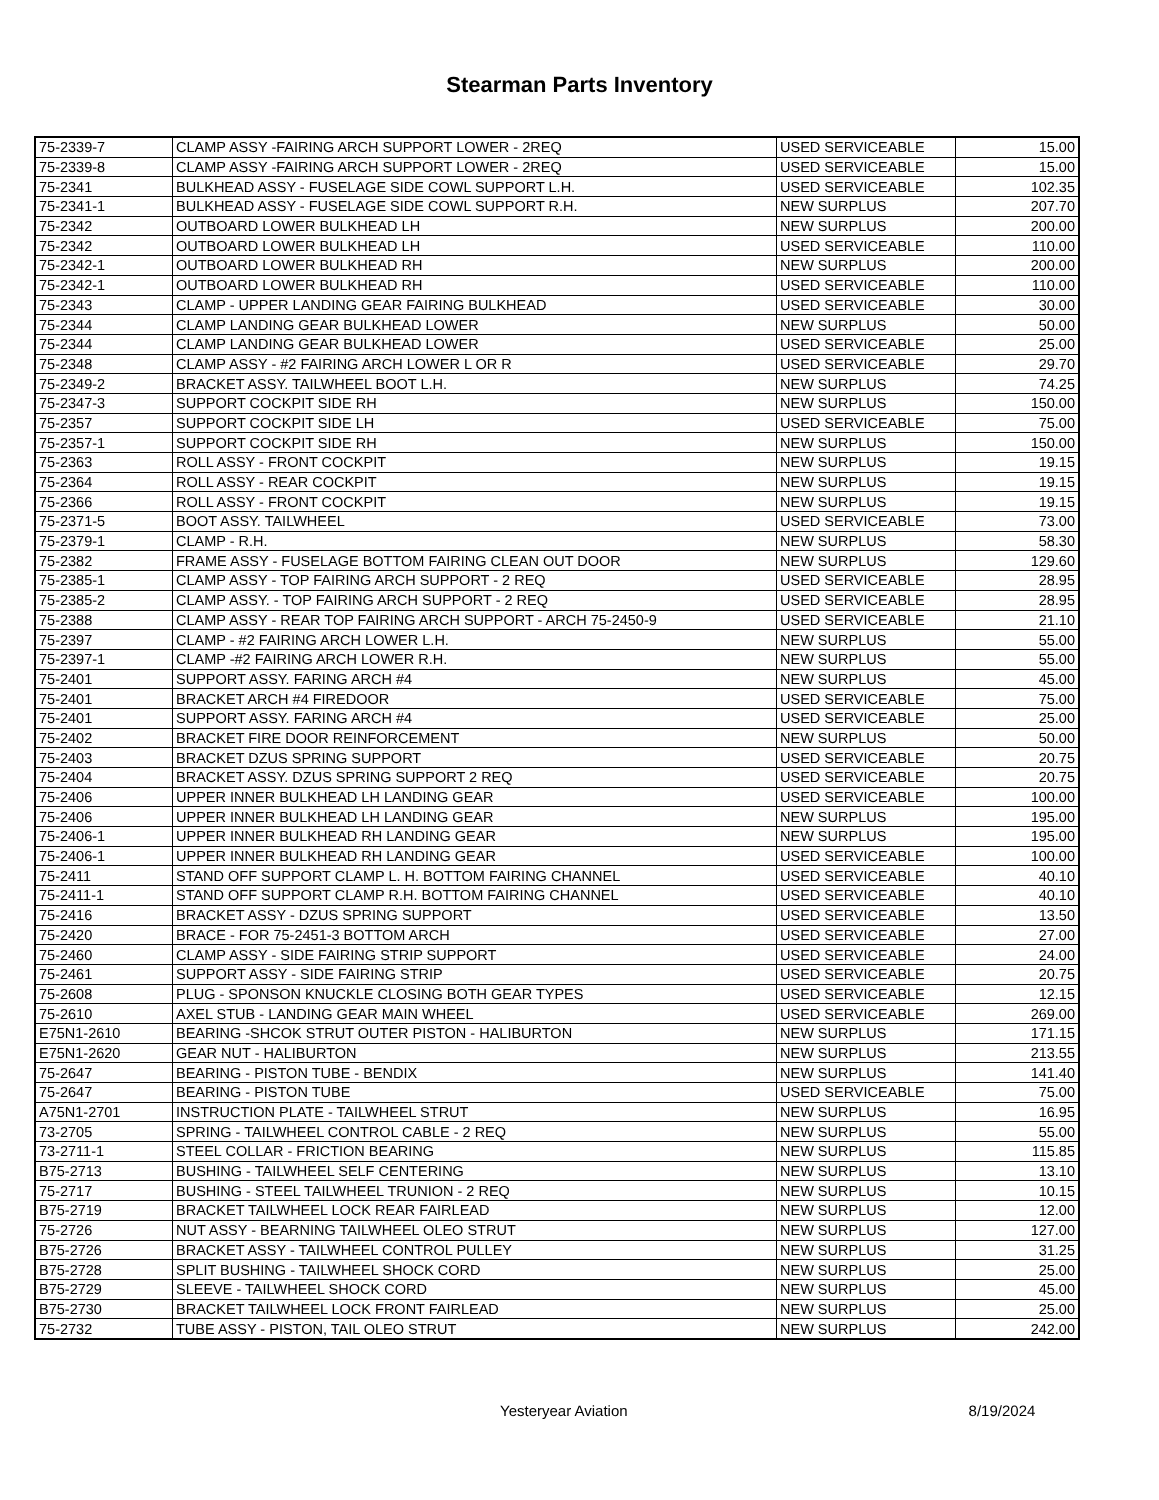Stearman Parts Inventory
| 75-2339-7 | CLAMP ASSY -FAIRING ARCH SUPPORT LOWER - 2REQ | USED SERVICEABLE | 15.00 |
| 75-2339-8 | CLAMP ASSY -FAIRING ARCH SUPPORT LOWER - 2REQ | USED SERVICEABLE | 15.00 |
| 75-2341 | BULKHEAD ASSY - FUSELAGE SIDE COWL SUPPORT L.H. | USED SERVICEABLE | 102.35 |
| 75-2341-1 | BULKHEAD ASSY - FUSELAGE SIDE COWL SUPPORT R.H. | NEW SURPLUS | 207.70 |
| 75-2342 | OUTBOARD LOWER BULKHEAD LH | NEW SURPLUS | 200.00 |
| 75-2342 | OUTBOARD LOWER BULKHEAD LH | USED SERVICEABLE | 110.00 |
| 75-2342-1 | OUTBOARD LOWER BULKHEAD RH | NEW SURPLUS | 200.00 |
| 75-2342-1 | OUTBOARD LOWER BULKHEAD RH | USED SERVICEABLE | 110.00 |
| 75-2343 | CLAMP - UPPER LANDING GEAR FAIRING BULKHEAD | USED SERVICEABLE | 30.00 |
| 75-2344 | CLAMP LANDING GEAR BULKHEAD LOWER | NEW SURPLUS | 50.00 |
| 75-2344 | CLAMP LANDING GEAR BULKHEAD LOWER | USED SERVICEABLE | 25.00 |
| 75-2348 | CLAMP ASSY - #2 FAIRING ARCH LOWER L OR R | USED SERVICEABLE | 29.70 |
| 75-2349-2 | BRACKET ASSY. TAILWHEEL BOOT L.H. | NEW SURPLUS | 74.25 |
| 75-2347-3 | SUPPORT COCKPIT SIDE RH | NEW SURPLUS | 150.00 |
| 75-2357 | SUPPORT COCKPIT SIDE LH | USED SERVICEABLE | 75.00 |
| 75-2357-1 | SUPPORT COCKPIT SIDE RH | NEW SURPLUS | 150.00 |
| 75-2363 | ROLL ASSY - FRONT COCKPIT | NEW SURPLUS | 19.15 |
| 75-2364 | ROLL ASSY - REAR COCKPIT | NEW SURPLUS | 19.15 |
| 75-2366 | ROLL ASSY - FRONT COCKPIT | NEW SURPLUS | 19.15 |
| 75-2371-5 | BOOT ASSY. TAILWHEEL | USED SERVICEABLE | 73.00 |
| 75-2379-1 | CLAMP - R.H. | NEW SURPLUS | 58.30 |
| 75-2382 | FRAME ASSY - FUSELAGE BOTTOM FAIRING CLEAN OUT DOOR | NEW SURPLUS | 129.60 |
| 75-2385-1 | CLAMP ASSY - TOP FAIRING ARCH SUPPORT - 2 REQ | USED SERVICEABLE | 28.95 |
| 75-2385-2 | CLAMP ASSY. - TOP FAIRING ARCH SUPPORT - 2 REQ | USED SERVICEABLE | 28.95 |
| 75-2388 | CLAMP ASSY - REAR TOP FAIRING ARCH SUPPORT - ARCH 75-2450-9 | USED SERVICEABLE | 21.10 |
| 75-2397 | CLAMP - #2 FAIRING ARCH LOWER L.H. | NEW SURPLUS | 55.00 |
| 75-2397-1 | CLAMP -#2 FAIRING ARCH LOWER R.H. | NEW SURPLUS | 55.00 |
| 75-2401 | SUPPORT ASSY. FARING ARCH #4 | NEW SURPLUS | 45.00 |
| 75-2401 | BRACKET ARCH #4 FIREDOOR | USED SERVICEABLE | 75.00 |
| 75-2401 | SUPPORT ASSY. FARING ARCH #4 | USED SERVICEABLE | 25.00 |
| 75-2402 | BRACKET FIRE DOOR REINFORCEMENT | NEW SURPLUS | 50.00 |
| 75-2403 | BRACKET DZUS SPRING SUPPORT | USED SERVICEABLE | 20.75 |
| 75-2404 | BRACKET ASSY. DZUS SPRING SUPPORT 2 REQ | USED SERVICEABLE | 20.75 |
| 75-2406 | UPPER INNER BULKHEAD LH LANDING GEAR | USED SERVICEABLE | 100.00 |
| 75-2406 | UPPER INNER BULKHEAD LH LANDING GEAR | NEW SURPLUS | 195.00 |
| 75-2406-1 | UPPER INNER BULKHEAD RH LANDING GEAR | NEW SURPLUS | 195.00 |
| 75-2406-1 | UPPER INNER BULKHEAD RH LANDING GEAR | USED SERVICEABLE | 100.00 |
| 75-2411 | STAND OFF SUPPORT CLAMP L. H. BOTTOM FAIRING CHANNEL | USED SERVICEABLE | 40.10 |
| 75-2411-1 | STAND OFF SUPPORT CLAMP R.H. BOTTOM FAIRING CHANNEL | USED SERVICEABLE | 40.10 |
| 75-2416 | BRACKET ASSY - DZUS SPRING SUPPORT | USED SERVICEABLE | 13.50 |
| 75-2420 | BRACE - FOR 75-2451-3 BOTTOM ARCH | USED SERVICEABLE | 27.00 |
| 75-2460 | CLAMP ASSY - SIDE FAIRING STRIP SUPPORT | USED SERVICEABLE | 24.00 |
| 75-2461 | SUPPORT ASSY - SIDE FAIRING STRIP | USED SERVICEABLE | 20.75 |
| 75-2608 | PLUG - SPONSON KNUCKLE CLOSING BOTH GEAR TYPES | USED SERVICEABLE | 12.15 |
| 75-2610 | AXEL STUB - LANDING GEAR MAIN WHEEL | USED SERVICEABLE | 269.00 |
| E75N1-2610 | BEARING -SHCOK STRUT OUTER PISTON - HALIBURTON | NEW SURPLUS | 171.15 |
| E75N1-2620 | GEAR NUT - HALIBURTON | NEW SURPLUS | 213.55 |
| 75-2647 | BEARING - PISTON TUBE - BENDIX | NEW SURPLUS | 141.40 |
| 75-2647 | BEARING - PISTON TUBE | USED SERVICEABLE | 75.00 |
| A75N1-2701 | INSTRUCTION PLATE - TAILWHEEL STRUT | NEW SURPLUS | 16.95 |
| 73-2705 | SPRING - TAILWHEEL CONTROL CABLE - 2 REQ | NEW SURPLUS | 55.00 |
| 73-2711-1 | STEEL COLLAR - FRICTION BEARING | NEW SURPLUS | 115.85 |
| B75-2713 | BUSHING - TAILWHEEL SELF CENTERING | NEW SURPLUS | 13.10 |
| 75-2717 | BUSHING - STEEL TAILWHEEL TRUNION - 2 REQ | NEW SURPLUS | 10.15 |
| B75-2719 | BRACKET TAILWHEEL LOCK REAR FAIRLEAD | NEW SURPLUS | 12.00 |
| 75-2726 | NUT ASSY - BEARNING TAILWHEEL OLEO STRUT | NEW SURPLUS | 127.00 |
| B75-2726 | BRACKET ASSY - TAILWHEEL CONTROL PULLEY | NEW SURPLUS | 31.25 |
| B75-2728 | SPLIT BUSHING - TAILWHEEL SHOCK CORD | NEW SURPLUS | 25.00 |
| B75-2729 | SLEEVE - TAILWHEEL SHOCK CORD | NEW SURPLUS | 45.00 |
| B75-2730 | BRACKET TAILWHEEL LOCK FRONT FAIRLEAD | NEW SURPLUS | 25.00 |
| 75-2732 | TUBE ASSY - PISTON, TAIL OLEO STRUT | NEW SURPLUS | 242.00 |
Yesteryear Aviation 8/19/2024